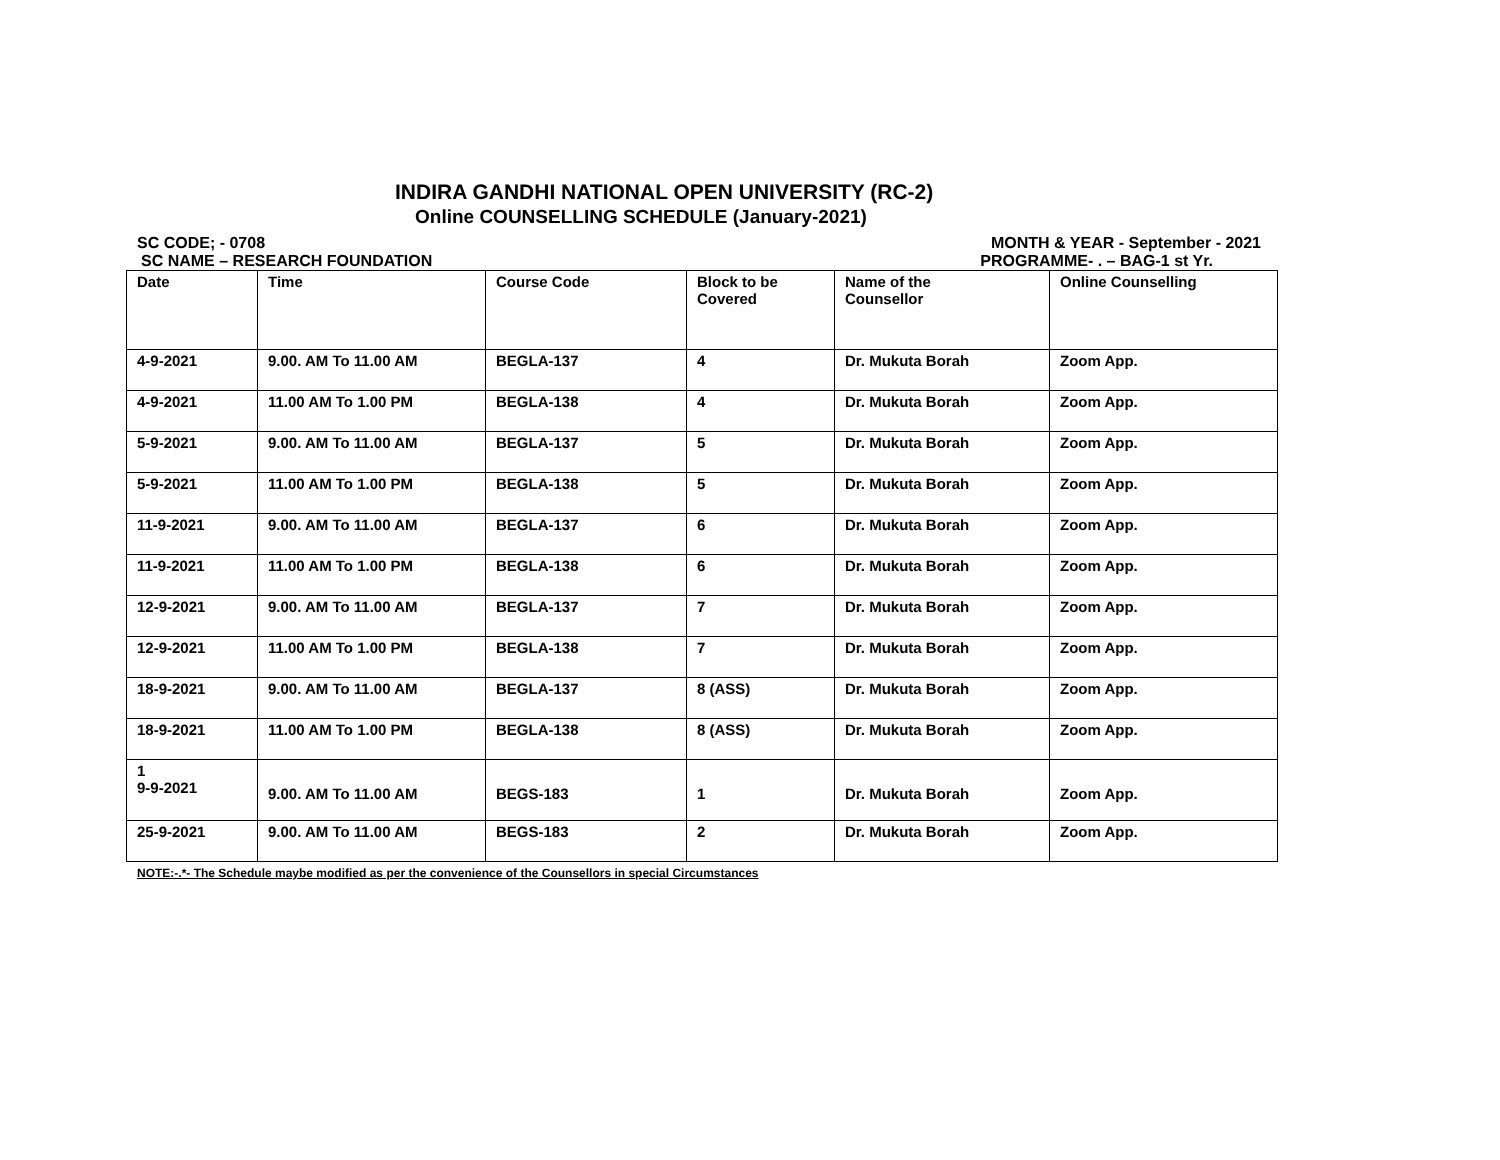INDIRA GANDHI NATIONAL OPEN UNIVERSITY (RC-2)
Online COUNSELLING SCHEDULE (January-2021)
SC CODE; - 0708 MONTH & YEAR - September - 2021
SC NAME – RESEARCH FOUNDATION PROGRAMME- . – BAG-1 st Yr.
| Date | Time | Course Code | Block to be Covered | Name of the Counsellor | Online Counselling |
| --- | --- | --- | --- | --- | --- |
| 4-9-2021 | 9.00. AM To 11.00 AM | BEGLA-137 | 4 | Dr. Mukuta Borah | Zoom App. |
| 4-9-2021 | 11.00 AM To 1.00 PM | BEGLA-138 | 4 | Dr. Mukuta Borah | Zoom App. |
| 5-9-2021 | 9.00. AM To 11.00 AM | BEGLA-137 | 5 | Dr. Mukuta Borah | Zoom App. |
| 5-9-2021 | 11.00 AM To 1.00 PM | BEGLA-138 | 5 | Dr. Mukuta Borah | Zoom App. |
| 11-9-2021 | 9.00. AM To 11.00 AM | BEGLA-137 | 6 | Dr. Mukuta Borah | Zoom App. |
| 11-9-2021 | 11.00 AM To 1.00 PM | BEGLA-138 | 6 | Dr. Mukuta Borah | Zoom App. |
| 12-9-2021 | 9.00. AM To 11.00 AM | BEGLA-137 | 7 | Dr. Mukuta Borah | Zoom App. |
| 12-9-2021 | 11.00 AM To 1.00 PM | BEGLA-138 | 7 | Dr. Mukuta Borah | Zoom App. |
| 18-9-2021 | 9.00. AM To 11.00 AM | BEGLA-137 | 8 (ASS) | Dr. Mukuta Borah | Zoom App. |
| 18-9-2021 | 11.00 AM To 1.00 PM | BEGLA-138 | 8 (ASS) | Dr. Mukuta Borah | Zoom App. |
| 1 9-9-2021 | 9.00. AM To 11.00 AM | BEGS-183 | 1 | Dr. Mukuta Borah | Zoom App. |
| 25-9-2021 | 9.00. AM To 11.00 AM | BEGS-183 | 2 | Dr. Mukuta Borah | Zoom App. |
NOTE:-.*- The Schedule maybe modified as per the convenience of the Counsellors in special Circumstances